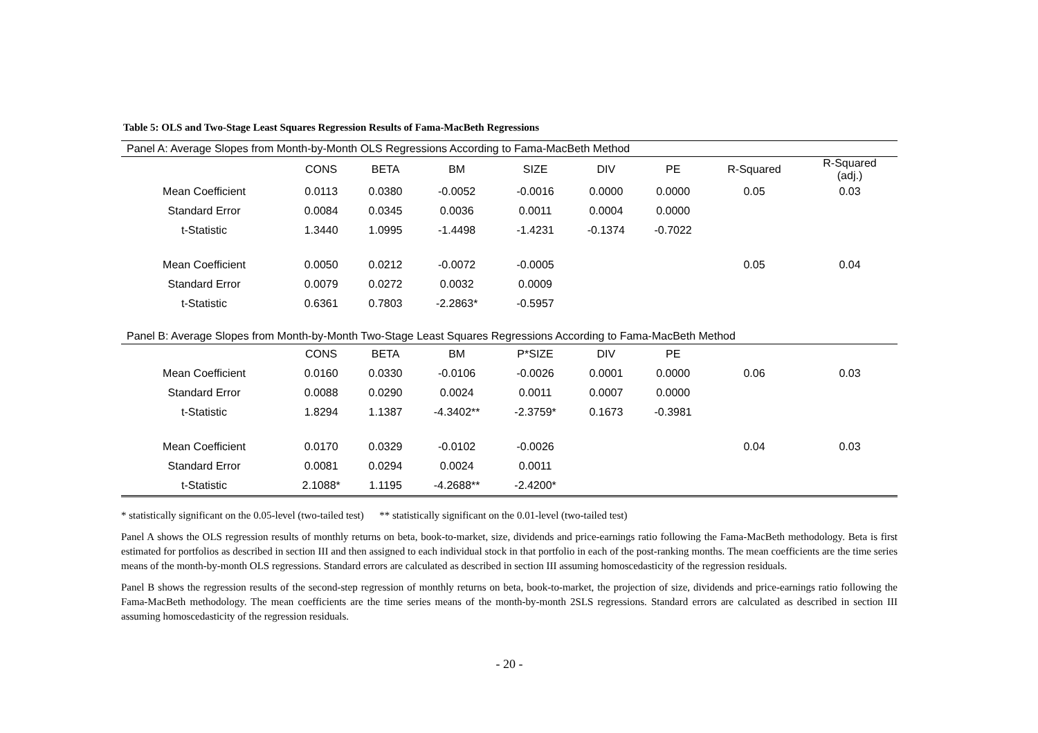Table 5: OLS and Two-Stage Least Squares Regression Results of Fama-MacBeth Regressions
| Panel A: Average Slopes from Month-by-Month OLS Regressions According to Fama-MacBeth Method | | | | | | | | |
| | CONS | BETA | BM | SIZE | DIV | PE | R-Squared | R-Squared (adj.) |
| Mean Coefficient | 0.0113 | 0.0380 | -0.0052 | -0.0016 | 0.0000 | 0.0000 | 0.05 | 0.03 |
| Standard Error | 0.0084 | 0.0345 | 0.0036 | 0.0011 | 0.0004 | 0.0000 | | |
| t-Statistic | 1.3440 | 1.0995 | -1.4498 | -1.4231 | -0.1374 | -0.7022 | | |
| Mean Coefficient | 0.0050 | 0.0212 | -0.0072 | -0.0005 | | | 0.05 | 0.04 |
| Standard Error | 0.0079 | 0.0272 | 0.0032 | 0.0009 | | | | |
| t-Statistic | 0.6361 | 0.7803 | -2.2863* | -0.5957 | | | | |
| Panel B: Average Slopes from Month-by-Month Two-Stage Least Squares Regressions According to Fama-MacBeth Method | | | | | | | | |
| | CONS | BETA | BM | P*SIZE | DIV | PE | | |
| Mean Coefficient | 0.0160 | 0.0330 | -0.0106 | -0.0026 | 0.0001 | 0.0000 | 0.06 | 0.03 |
| Standard Error | 0.0088 | 0.0290 | 0.0024 | 0.0011 | 0.0007 | 0.0000 | | |
| t-Statistic | 1.8294 | 1.1387 | -4.3402** | -2.3759* | 0.1673 | -0.3981 | | |
| Mean Coefficient | 0.0170 | 0.0329 | -0.0102 | -0.0026 | | | 0.04 | 0.03 |
| Standard Error | 0.0081 | 0.0294 | 0.0024 | 0.0011 | | | | |
| t-Statistic | 2.1088* | 1.1195 | -4.2688** | -2.4200* | | | | |
* statistically significant on the 0.05-level (two-tailed test) ** statistically significant on the 0.01-level (two-tailed test)
Panel A shows the OLS regression results of monthly returns on beta, book-to-market, size, dividends and price-earnings ratio following the Fama-MacBeth methodology. Beta is first estimated for portfolios as described in section III and then assigned to each individual stock in that portfolio in each of the post-ranking months. The mean coefficients are the time series means of the month-by-month OLS regressions. Standard errors are calculated as described in section III assuming homoscedasticity of the regression residuals.
Panel B shows the regression results of the second-step regression of monthly returns on beta, book-to-market, the projection of size, dividends and price-earnings ratio following the Fama-MacBeth methodology. The mean coefficients are the time series means of the month-by-month 2SLS regressions. Standard errors are calculated as described in section III assuming homoscedasticity of the regression residuals.
- 20 -